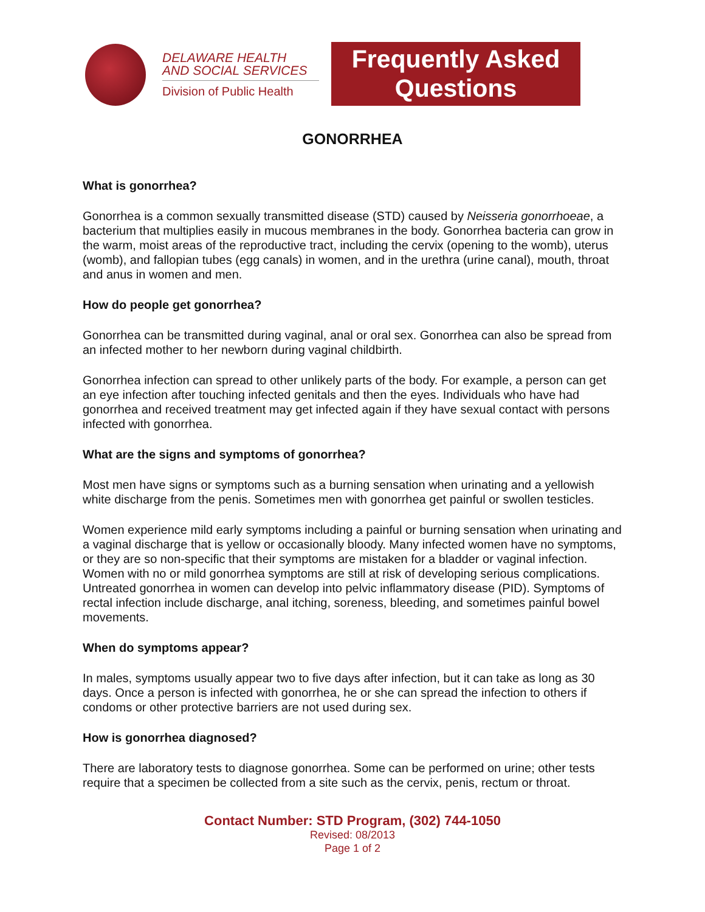DELAWARE HEALTH
AND SOCIAL SERVICES
Division of Public Health
Frequently Asked
Questions
GONORRHEA
What is gonorrhea?
Gonorrhea is a common sexually transmitted disease (STD) caused by Neisseria gonorrhoeae, a bacterium that multiplies easily in mucous membranes in the body. Gonorrhea bacteria can grow in the warm, moist areas of the reproductive tract, including the cervix (opening to the womb), uterus (womb), and fallopian tubes (egg canals) in women, and in the urethra (urine canal), mouth, throat and anus in women and men.
How do people get gonorrhea?
Gonorrhea can be transmitted during vaginal, anal or oral sex. Gonorrhea can also be spread from an infected mother to her newborn during vaginal childbirth.
Gonorrhea infection can spread to other unlikely parts of the body. For example, a person can get an eye infection after touching infected genitals and then the eyes. Individuals who have had gonorrhea and received treatment may get infected again if they have sexual contact with persons infected with gonorrhea.
What are the signs and symptoms of gonorrhea?
Most men have signs or symptoms such as a burning sensation when urinating and a yellowish white discharge from the penis. Sometimes men with gonorrhea get painful or swollen testicles.
Women experience mild early symptoms including a painful or burning sensation when urinating and a vaginal discharge that is yellow or occasionally bloody. Many infected women have no symptoms, or they are so non-specific that their symptoms are mistaken for a bladder or vaginal infection. Women with no or mild gonorrhea symptoms are still at risk of developing serious complications. Untreated gonorrhea in women can develop into pelvic inflammatory disease (PID). Symptoms of rectal infection include discharge, anal itching, soreness, bleeding, and sometimes painful bowel movements.
When do symptoms appear?
In males, symptoms usually appear two to five days after infection, but it can take as long as 30 days. Once a person is infected with gonorrhea, he or she can spread the infection to others if condoms or other protective barriers are not used during sex.
How is gonorrhea diagnosed?
There are laboratory tests to diagnose gonorrhea. Some can be performed on urine; other tests require that a specimen be collected from a site such as the cervix, penis, rectum or throat.
Contact Number: STD Program, (302) 744-1050
Revised: 08/2013
Page 1 of 2